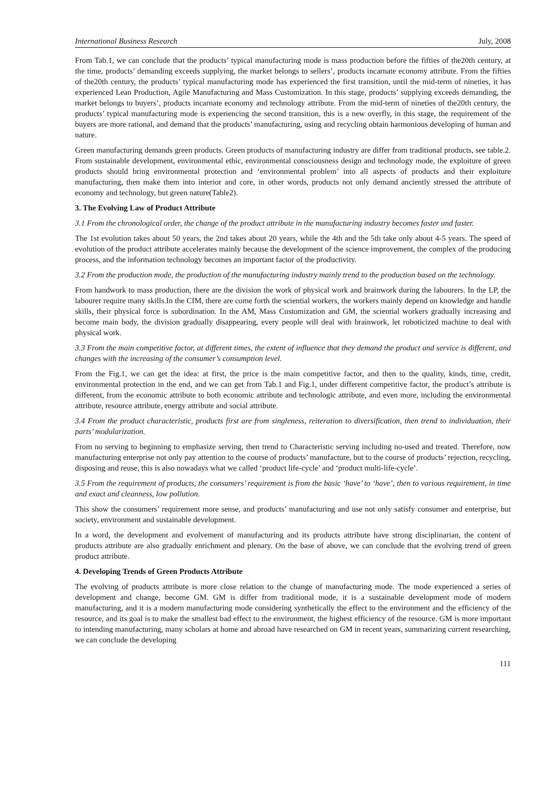International Business Research July, 2008
From Tab.1, we can conclude that the products’ typical manufacturing mode is mass production before the fifties of the20th century, at the time, products’ demanding exceeds supplying, the market belongs to sellers’, products incarnate economy attribute. From the fifties of the20th century, the products’ typical manufacturing mode has experienced the first transition, until the mid-term of nineties, it has experienced Lean Production, Agile Manufacturing and Mass Customization. In this stage, products’ supplying exceeds demanding, the market belongs to buyers’, products incarnate economy and technology attribute. From the mid-term of nineties of the20th century, the products’ typical manufacturing mode is experiencing the second transition, this is a new overfly, in this stage, the requirement of the buyers are more rational, and demand that the products’ manufacturing, using and recycling obtain harmonious developing of human and nature.
Green manufacturing demands green products. Green products of manufacturing industry are differ from traditional products, see table.2. From sustainable development, environmental ethic, environmental consciousness design and technology mode, the exploiture of green products should bring environmental protection and ‘environmental problem’ into all aspects of products and their exploiture manufacturing, then make them into interior and core, in other words, products not only demand anciently stressed the attribute of economy and technology, but green nature(Table2).
3. The Evolving Law of Product Attribute
3.1 From the chronological order, the change of the product attribute in the manufacturing industry becomes faster and faster.
The 1st evolution takes about 50 years, the 2nd takes about 20 years, while the 4th and the 5th take only about 4-5 years. The speed of evolution of the product attribute accelerates mainly because the development of the science improvement, the complex of the producing process, and the information technology becomes an important factor of the productivity.
3.2 From the production mode, the production of the manufacturing industry mainly trend to the production based on the technology.
From handwork to mass production, there are the division the work of physical work and brainwork during the labourers. In the LP, the labourer require many skills.In the CIM, there are come forth the sciential workers, the workers mainly depend on knowledge and handle skills, their physical force is subordination. In the AM, Mass Customization and GM, the sciential workers gradually increasing and become main body, the division gradually disappearing, every people will deal with brainwork, let roboticized machine to deal with physical work.
3.3 From the main competitive factor, at different times, the extent of influence that they demand the product and service is different, and changes with the increasing of the consumer’s consumption level.
From the Fig.1, we can get the idea: at first, the price is the main competitive factor, and then to the quality, kinds, time, credit, environmental protection in the end, and we can get from Tab.1 and Fig.1, under different competitive factor, the product’s attribute is different, from the economic attribute to both economic attribute and technologic attribute, and even more, including the environmental attribute, resource attribute, energy attribute and social attribute.
3.4 From the product characteristic, products first are from singleness, reiteration to diversification, then trend to individuation, their parts’ modularization.
From no serving to beginning to emphasize serving, then trend to Characteristic serving including no-used and treated. Therefore, now manufacturing enterprise not only pay attention to the course of products’ manufacture, but to the course of products’ rejection, recycling, disposing and reuse, this is also nowadays what we called ‘product life-cycle’ and ‘product multi-life-cycle’.
3.5 From the requirement of products, the consumers’ requirement is from the basic ‘have’ to ‘have’, then to various requirement, in time and exact and cleanness, low pollution.
This show the consumers’ requirement more sense, and products’ manufacturing and use not only satisfy consumer and enterprise, but society, environment and sustainable development.
In a word, the development and evolvement of manufacturing and its products attribute have strong disciplinarian, the content of products attribute are also gradually enrichment and plenary. On the base of above, we can conclude that the evolving trend of green product attribute.
4. Developing Trends of Green Products Attribute
The evolving of products attribute is more close relation to the change of manufacturing mode. The mode experienced a series of development and change, become GM. GM is differ from traditional mode, it is a sustainable development mode of modern manufacturing, and it is a modern manufacturing mode considering synthetically the effect to the environment and the efficiency of the resource, and its goal is to make the smallest bad effect to the environment, the highest efficiency of the resource. GM is more important to intending manufacturing, many scholars at home and abroad have researched on GM in recent years, summarizing current researching, we can conclude the developing
111